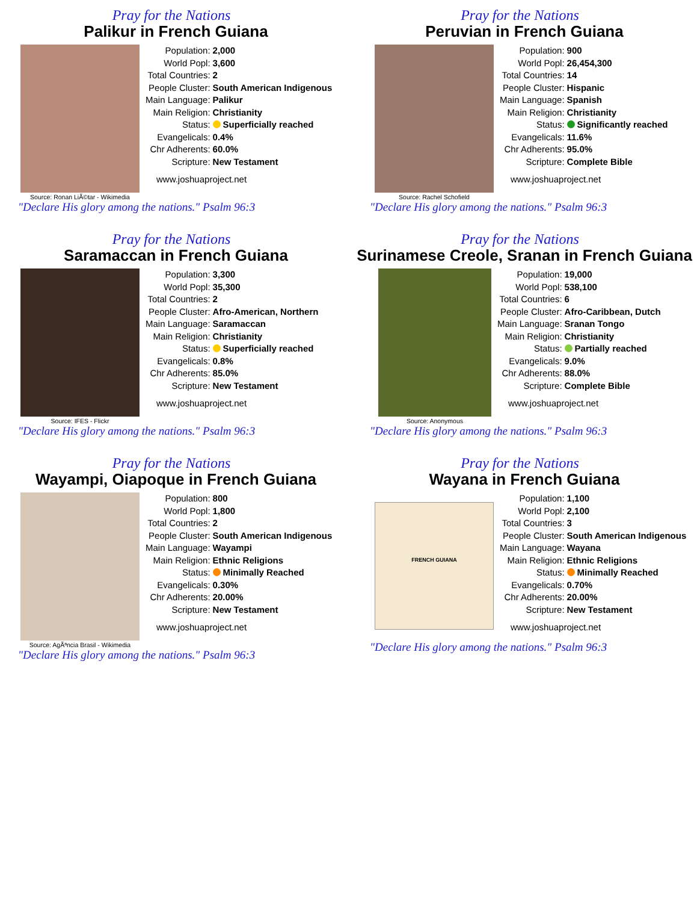Pray for the Nations
Palikur in French Guiana
Source: Ronan LiÃ©tar - Wikimedia
| Population: | 2,000 |
| World Popl: | 3,600 |
| Total Countries: | 2 |
| People Cluster: | South American Indigenous |
| Main Language: | Palikur |
| Main Religion: | Christianity |
| Status: | Superficially reached |
| Evangelicals: | 0.4% |
| Chr Adherents: | 60.0% |
| Scripture: | New Testament |
www.joshuaproject.net
"Declare His glory among the nations." Psalm 96:3
Pray for the Nations
Peruvian in French Guiana
Source: Rachel Schofield
| Population: | 900 |
| World Popl: | 26,454,300 |
| Total Countries: | 14 |
| People Cluster: | Hispanic |
| Main Language: | Spanish |
| Main Religion: | Christianity |
| Status: | Significantly reached |
| Evangelicals: | 11.6% |
| Chr Adherents: | 95.0% |
| Scripture: | Complete Bible |
www.joshuaproject.net
"Declare His glory among the nations." Psalm 96:3
Pray for the Nations
Saramaccan in French Guiana
Source: IFES - Flickr
| Population: | 3,300 |
| World Popl: | 35,300 |
| Total Countries: | 2 |
| People Cluster: | Afro-American, Northern |
| Main Language: | Saramaccan |
| Main Religion: | Christianity |
| Status: | Superficially reached |
| Evangelicals: | 0.8% |
| Chr Adherents: | 85.0% |
| Scripture: | New Testament |
www.joshuaproject.net
"Declare His glory among the nations." Psalm 96:3
Pray for the Nations
Surinamese Creole, Sranan in French Guiana
Source: Anonymous
| Population: | 19,000 |
| World Popl: | 538,100 |
| Total Countries: | 6 |
| People Cluster: | Afro-Caribbean, Dutch |
| Main Language: | Sranan Tongo |
| Main Religion: | Christianity |
| Status: | Partially reached |
| Evangelicals: | 9.0% |
| Chr Adherents: | 88.0% |
| Scripture: | Complete Bible |
www.joshuaproject.net
"Declare His glory among the nations." Psalm 96:3
Pray for the Nations
Wayampi, Oiapoque in French Guiana
Source: AgÃªncia Brasil - Wikimedia
| Population: | 800 |
| World Popl: | 1,800 |
| Total Countries: | 2 |
| People Cluster: | South American Indigenous |
| Main Language: | Wayampi |
| Main Religion: | Ethnic Religions |
| Status: | Minimally Reached |
| Evangelicals: | 0.30% |
| Chr Adherents: | 20.00% |
| Scripture: | New Testament |
www.joshuaproject.net
"Declare His glory among the nations." Psalm 96:3
Pray for the Nations
Wayana in French Guiana
FRENCH GUIANA
| Population: | 1,100 |
| World Popl: | 2,100 |
| Total Countries: | 3 |
| People Cluster: | South American Indigenous |
| Main Language: | Wayana |
| Main Religion: | Ethnic Religions |
| Status: | Minimally Reached |
| Evangelicals: | 0.70% |
| Chr Adherents: | 20.00% |
| Scripture: | New Testament |
www.joshuaproject.net
"Declare His glory among the nations." Psalm 96:3